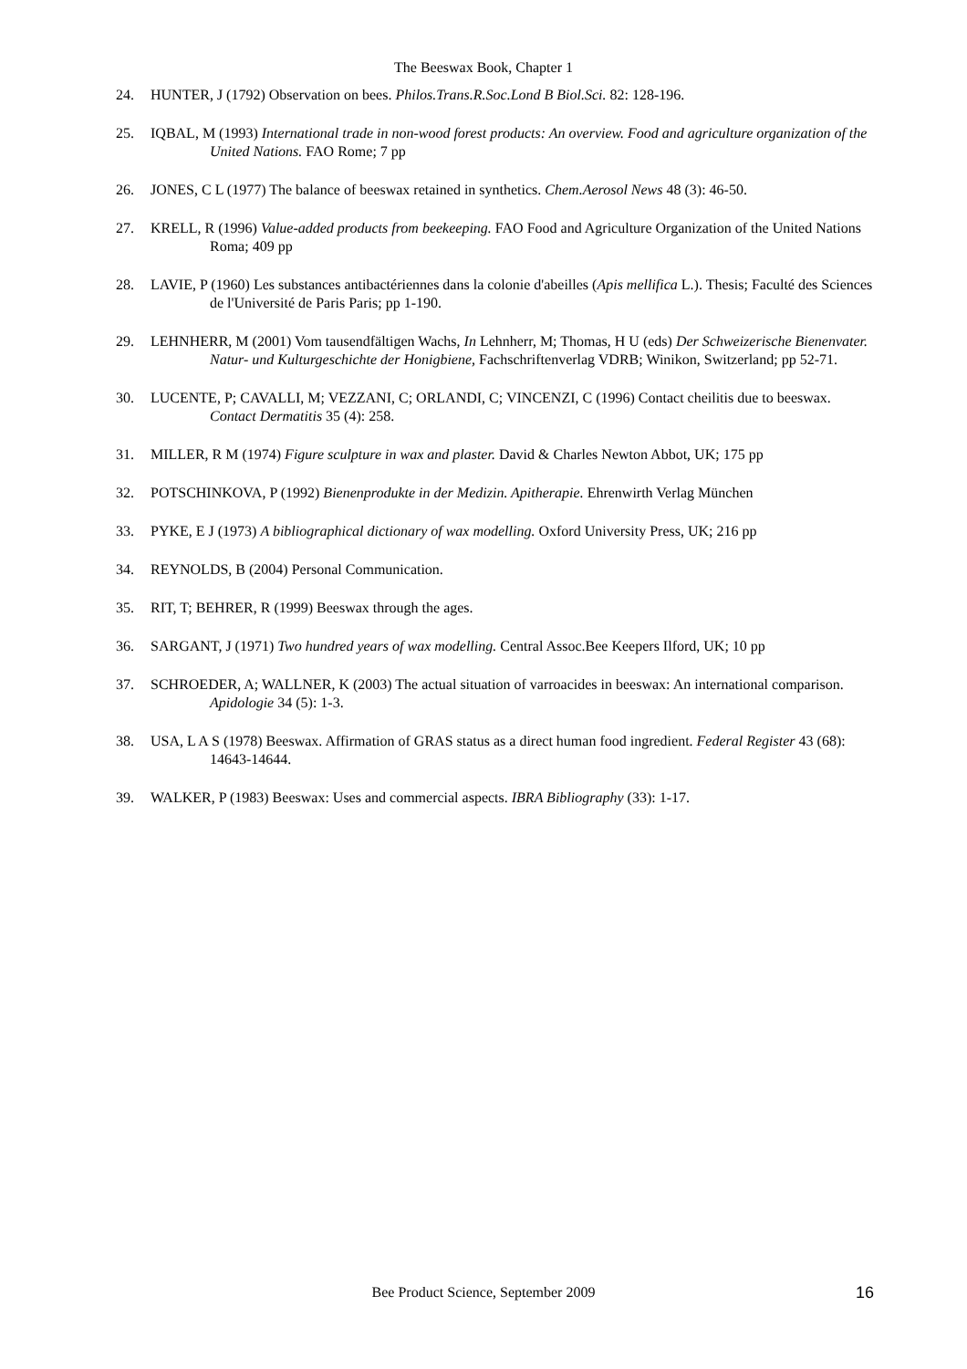The Beeswax Book, Chapter 1
24. HUNTER, J (1792) Observation on bees. Philos.Trans.R.Soc.Lond B Biol.Sci. 82: 128-196.
25. IQBAL, M (1993) International trade in non-wood forest products: An overview. Food and agriculture organization of the United Nations. FAO Rome; 7 pp
26. JONES, C L (1977) The balance of beeswax retained in synthetics. Chem.Aerosol News 48 (3): 46-50.
27. KRELL, R (1996) Value-added products from beekeeping. FAO Food and Agriculture Organization of the United Nations Roma; 409 pp
28. LAVIE, P (1960) Les substances antibactériennes dans la colonie d'abeilles (Apis mellifica L.). Thesis; Faculté des Sciences de l'Université de Paris Paris; pp 1-190.
29. LEHNHERR, M (2001) Vom tausendfältigen Wachs, In Lehnherr, M; Thomas, H U (eds) Der Schweizerische Bienenvater. Natur- und Kulturgeschichte der Honigbiene, Fachschriftenverlag VDRB; Winikon, Switzerland; pp 52-71.
30. LUCENTE, P; CAVALLI, M; VEZZANI, C; ORLANDI, C; VINCENZI, C (1996) Contact cheilitis due to beeswax. Contact Dermatitis 35 (4): 258.
31. MILLER, R M (1974) Figure sculpture in wax and plaster. David & Charles Newton Abbot, UK; 175 pp
32. POTSCHINKOVA, P (1992) Bienenprodukte in der Medizin. Apitherapie. Ehrenwirth Verlag München
33. PYKE, E J (1973) A bibliographical dictionary of wax modelling. Oxford University Press, UK; 216 pp
34. REYNOLDS, B (2004) Personal Communication.
35. RIT, T; BEHRER, R (1999) Beeswax through the ages.
36. SARGANT, J (1971) Two hundred years of wax modelling. Central Assoc.Bee Keepers Ilford, UK; 10 pp
37. SCHROEDER, A; WALLNER, K (2003) The actual situation of varroacides in beeswax: An international comparison. Apidologie 34 (5): 1-3.
38. USA, L A S (1978) Beeswax. Affirmation of GRAS status as a direct human food ingredient. Federal Register 43 (68): 14643-14644.
39. WALKER, P (1983) Beeswax: Uses and commercial aspects. IBRA Bibliography (33): 1-17.
Bee Product Science, September 2009 16